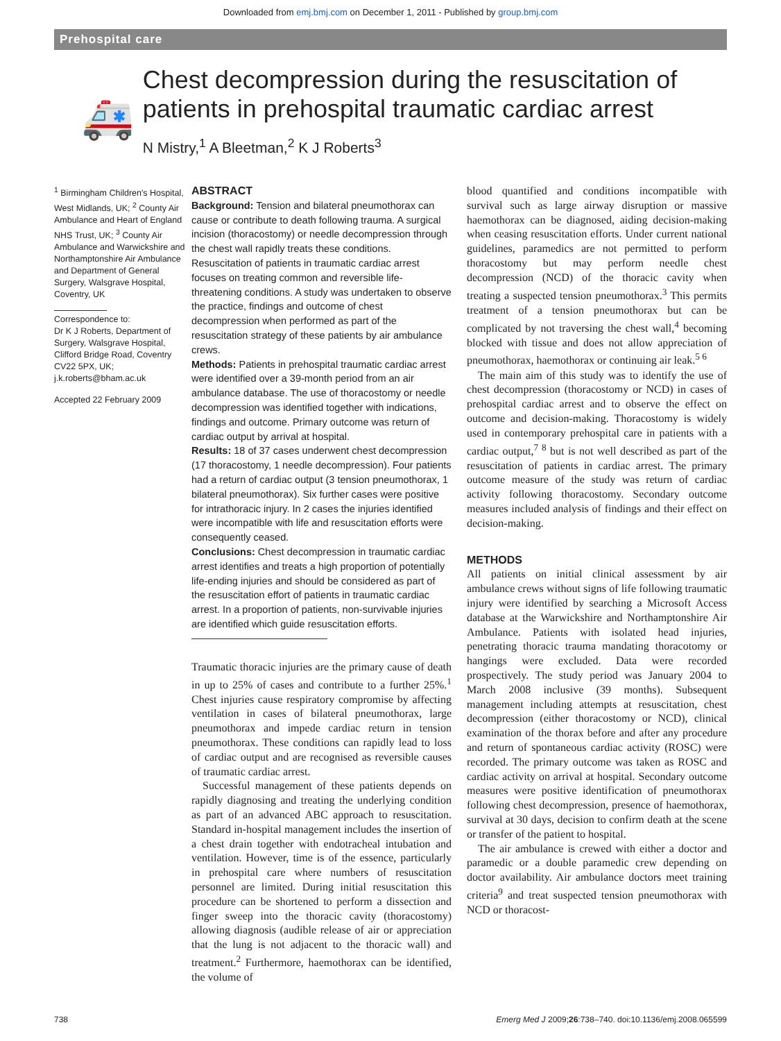Downloaded from emj.bmj.com on December 1, 2011 - Published by group.bmj.com
Prehospital care
🚑
Chest decompression during the resuscitation of patients in prehospital traumatic cardiac arrest
N Mistry,<sup>1</sup> A Bleetman,<sup>2</sup> K J Roberts<sup>3</sup>
<sup>1</sup> Birmingham Children's Hospital, West Midlands, UK; <sup>2</sup> County Air Ambulance and Heart of England NHS Trust, UK; <sup>3</sup> County Air Ambulance and Warwickshire and Northamptonshire Air Ambulance and Department of General Surgery, Walsgrave Hospital, Coventry, UK
Correspondence to:
Dr K J Roberts, Department of Surgery, Walsgrave Hospital, Clifford Bridge Road, Coventry CV22 5PX, UK; j.k.roberts@bham.ac.uk
Accepted 22 February 2009
ABSTRACT
Background: Tension and bilateral pneumothorax can cause or contribute to death following trauma. A surgical incision (thoracostomy) or needle decompression through the chest wall rapidly treats these conditions. Resuscitation of patients in traumatic cardiac arrest focuses on treating common and reversible life-threatening conditions. A study was undertaken to observe the practice, findings and outcome of chest decompression when performed as part of the resuscitation strategy of these patients by air ambulance crews.
Methods: Patients in prehospital traumatic cardiac arrest were identified over a 39-month period from an air ambulance database. The use of thoracostomy or needle decompression was identified together with indications, findings and outcome. Primary outcome was return of cardiac output by arrival at hospital.
Results: 18 of 37 cases underwent chest decompression (17 thoracostomy, 1 needle decompression). Four patients had a return of cardiac output (3 tension pneumothorax, 1 bilateral pneumothorax). Six further cases were positive for intrathoracic injury. In 2 cases the injuries identified were incompatible with life and resuscitation efforts were consequently ceased.
Conclusions: Chest decompression in traumatic cardiac arrest identifies and treats a high proportion of potentially life-ending injuries and should be considered as part of the resuscitation effort of patients in traumatic cardiac arrest. In a proportion of patients, non-survivable injuries are identified which guide resuscitation efforts.
Traumatic thoracic injuries are the primary cause of death in up to 25% of cases and contribute to a further 25%.<sup>1</sup> Chest injuries cause respiratory compromise by affecting ventilation in cases of bilateral pneumothorax, large pneumothorax and impede cardiac return in tension pneumothorax. These conditions can rapidly lead to loss of cardiac output and are recognised as reversible causes of traumatic cardiac arrest.
Successful management of these patients depends on rapidly diagnosing and treating the underlying condition as part of an advanced ABC approach to resuscitation. Standard in-hospital management includes the insertion of a chest drain together with endotracheal intubation and ventilation. However, time is of the essence, particularly in prehospital care where numbers of resuscitation personnel are limited. During initial resuscitation this procedure can be shortened to perform a dissection and finger sweep into the thoracic cavity (thoracostomy) allowing diagnosis (audible release of air or appreciation that the lung is not adjacent to the thoracic wall) and treatment.<sup>2</sup> Furthermore, haemothorax can be identified, the volume of
blood quantified and conditions incompatible with survival such as large airway disruption or massive haemothorax can be diagnosed, aiding decision-making when ceasing resuscitation efforts. Under current national guidelines, paramedics are not permitted to perform thoracostomy but may perform needle chest decompression (NCD) of the thoracic cavity when treating a suspected tension pneumothorax.<sup>3</sup> This permits treatment of a tension pneumothorax but can be complicated by not traversing the chest wall,<sup>4</sup> becoming blocked with tissue and does not allow appreciation of pneumothorax, haemothorax or continuing air leak.<sup>5 6</sup>
The main aim of this study was to identify the use of chest decompression (thoracostomy or NCD) in cases of prehospital cardiac arrest and to observe the effect on outcome and decision-making. Thoracostomy is widely used in contemporary prehospital care in patients with a cardiac output,<sup>7 8</sup> but is not well described as part of the resuscitation of patients in cardiac arrest. The primary outcome measure of the study was return of cardiac activity following thoracostomy. Secondary outcome measures included analysis of findings and their effect on decision-making.
METHODS
All patients on initial clinical assessment by air ambulance crews without signs of life following traumatic injury were identified by searching a Microsoft Access database at the Warwickshire and Northamptonshire Air Ambulance. Patients with isolated head injuries, penetrating thoracic trauma mandating thoracotomy or hangings were excluded. Data were recorded prospectively. The study period was January 2004 to March 2008 inclusive (39 months). Subsequent management including attempts at resuscitation, chest decompression (either thoracostomy or NCD), clinical examination of the thorax before and after any procedure and return of spontaneous cardiac activity (ROSC) were recorded. The primary outcome was taken as ROSC and cardiac activity on arrival at hospital. Secondary outcome measures were positive identification of pneumothorax following chest decompression, presence of haemothorax, survival at 30 days, decision to confirm death at the scene or transfer of the patient to hospital.
The air ambulance is crewed with either a doctor and paramedic or a double paramedic crew depending on doctor availability. Air ambulance doctors meet training criteria<sup>9</sup> and treat suspected tension pneumothorax with NCD or thoracost-
738 Emerg Med J 2009;26:738–740. doi:10.1136/emj.2008.065599